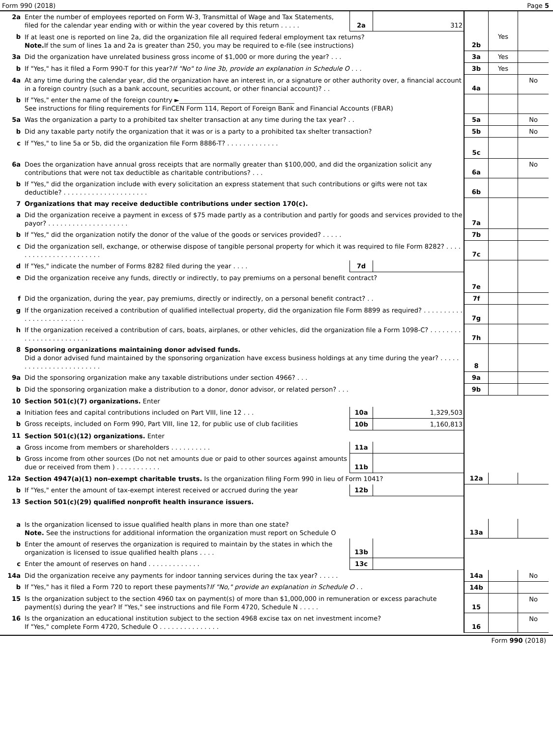Form 990 (2018) Page 5
| 2a | Enter the number of employees reported on Form W-3, Transmittal of Wage and Tax Statements, filed for the calendar year ending with or within the year covered by this return . . . . . | 2a | 312 | | | |
| b | If at least one is reported on line 2a, did the organization file all required federal employment tax returns? Note. If the sum of lines 1a and 2a is greater than 250, you may be required to e-file (see instructions) | | | 2b | Yes | |
| 3a | Did the organization have unrelated business gross income of $1,000 or more during the year? . . . | | | 3a | Yes | |
| b | If "Yes," has it filed a Form 990-T for this year? If "No" to line 3b, provide an explanation in Schedule O . . . | | | 3b | Yes | |
| 4a | At any time during the calendar year, did the organization have an interest in, or a signature or other authority over, a financial account in a foreign country (such as a bank account, securities account, or other financial account)? . . | | | 4a | | No |
| b | If "Yes," enter the name of the foreign country ►____________________________________ See instructions for filing requirements for FinCEN Form 114, Report of Foreign Bank and Financial Accounts (FBAR) | | | | | |
| 5a | Was the organization a party to a prohibited tax shelter transaction at any time during the tax year? . . | | | 5a | | No |
| b | Did any taxable party notify the organization that it was or is a party to a prohibited tax shelter transaction? | | | 5b | | No |
| c | If "Yes," to line 5a or 5b, did the organization file Form 8886-T? . . . . . . . . . . . . . | | | 5c | | |
| 6a | Does the organization have annual gross receipts that are normally greater than $100,000, and did the organization solicit any contributions that were not tax deductible as charitable contributions? . . . | | | 6a | | No |
| b | If "Yes," did the organization include with every solicitation an express statement that such contributions or gifts were not tax deductible? . . . . . . . . . . . . . . . . . . . . . | | | 6b | | |
| 7 | Organizations that may receive deductible contributions under section 170(c). | | | | | |
| a | Did the organization receive a payment in excess of $75 made partly as a contribution and partly for goods and services provided to the payor? . . . . . . . . . . . . . . . . . . . . | | | 7a | | |
| b | If "Yes," did the organization notify the donor of the value of the goods or services provided? . . . . . | | | 7b | | |
| c | Did the organization sell, exchange, or otherwise dispose of tangible personal property for which it was required to file Form 8282? . . . . . . . . . . . . . . . . . . . . . . . | | | 7c | | |
| d | If "Yes," indicate the number of Forms 8282 filed during the year . . . . | 7d | | | | |
| e | Did the organization receive any funds, directly or indirectly, to pay premiums on a personal benefit contract? | | | 7e | | |
| f | Did the organization, during the year, pay premiums, directly or indirectly, on a personal benefit contract? . . | | | 7f | | |
| g | If the organization received a contribution of qualified intellectual property, did the organization file Form 8899 as required? . . . . . . . . . . . . . . . . . . . . . . . . . | | | 7g | | |
| h | If the organization received a contribution of cars, boats, airplanes, or other vehicles, did the organization file a Form 1098-C? . . . . . . . . . . . . . . . . . . . . . . . . | | | 7h | | |
| 8 | Sponsoring organizations maintaining donor advised funds. Did a donor advised fund maintained by the sponsoring organization have excess business holdings at any time during the year? . . . . . . . . . . . . . . . . . . . . . . . . | | | 8 | | |
| 9a | Did the sponsoring organization make any taxable distributions under section 4966? . . . | | | 9a | | |
| b | Did the sponsoring organization make a distribution to a donor, donor advisor, or related person? . . . | | | 9b | | |
| 10 | Section 501(c)(7) organizations. Enter | | | | | |
| a | Initiation fees and capital contributions included on Part VIII, line 12 . . . | 10a | 1,329,503 | | | |
| b | Gross receipts, included on Form 990, Part VIII, line 12, for public use of club facilities | 10b | 1,160,813 | | | |
| 11 | Section 501(c)(12) organizations. Enter | | | | | |
| a | Gross income from members or shareholders . . . . . . . . . . | 11a | | | | |
| b | Gross income from other sources (Do not net amounts due or paid to other sources against amounts due or received from them ) . . . . . . . . . . . | 11b | | | | |
| 12a | Section 4947(a)(1) non-exempt charitable trusts. Is the organization filing Form 990 in lieu of Form 1041? | | | 12a | | |
| b | If "Yes," enter the amount of tax-exempt interest received or accrued during the year | 12b | | | | |
| 13 | Section 501(c)(29) qualified nonprofit health insurance issuers. | | | | | |
| a | Is the organization licensed to issue qualified health plans in more than one state? Note. See the instructions for additional information the organization must report on Schedule O | | | 13a | | |
| b | Enter the amount of reserves the organization is required to maintain by the states in which the organization is licensed to issue qualified health plans . . . . | 13b | | | | |
| c | Enter the amount of reserves on hand . . . . . . . . . . . . . | 13c | | | | |
| 14a | Did the organization receive any payments for indoor tanning services during the tax year? . . . . . | | | 14a | | No |
| b | If "Yes," has it filed a Form 720 to report these payments? If "No," provide an explanation in Schedule O . . | | | 14b | | |
| 15 | Is the organization subject to the section 4960 tax on payment(s) of more than $1,000,000 in remuneration or excess parachute payment(s) during the year? If "Yes," see instructions and file Form 4720, Schedule N . . . . . | | | 15 | | No |
| 16 | Is the organization an educational institution subject to the section 4968 excise tax on net investment income? If "Yes," complete Form 4720, Schedule O . . . . . . . . . . . . . . . | | | 16 | | No |
Form 990 (2018)